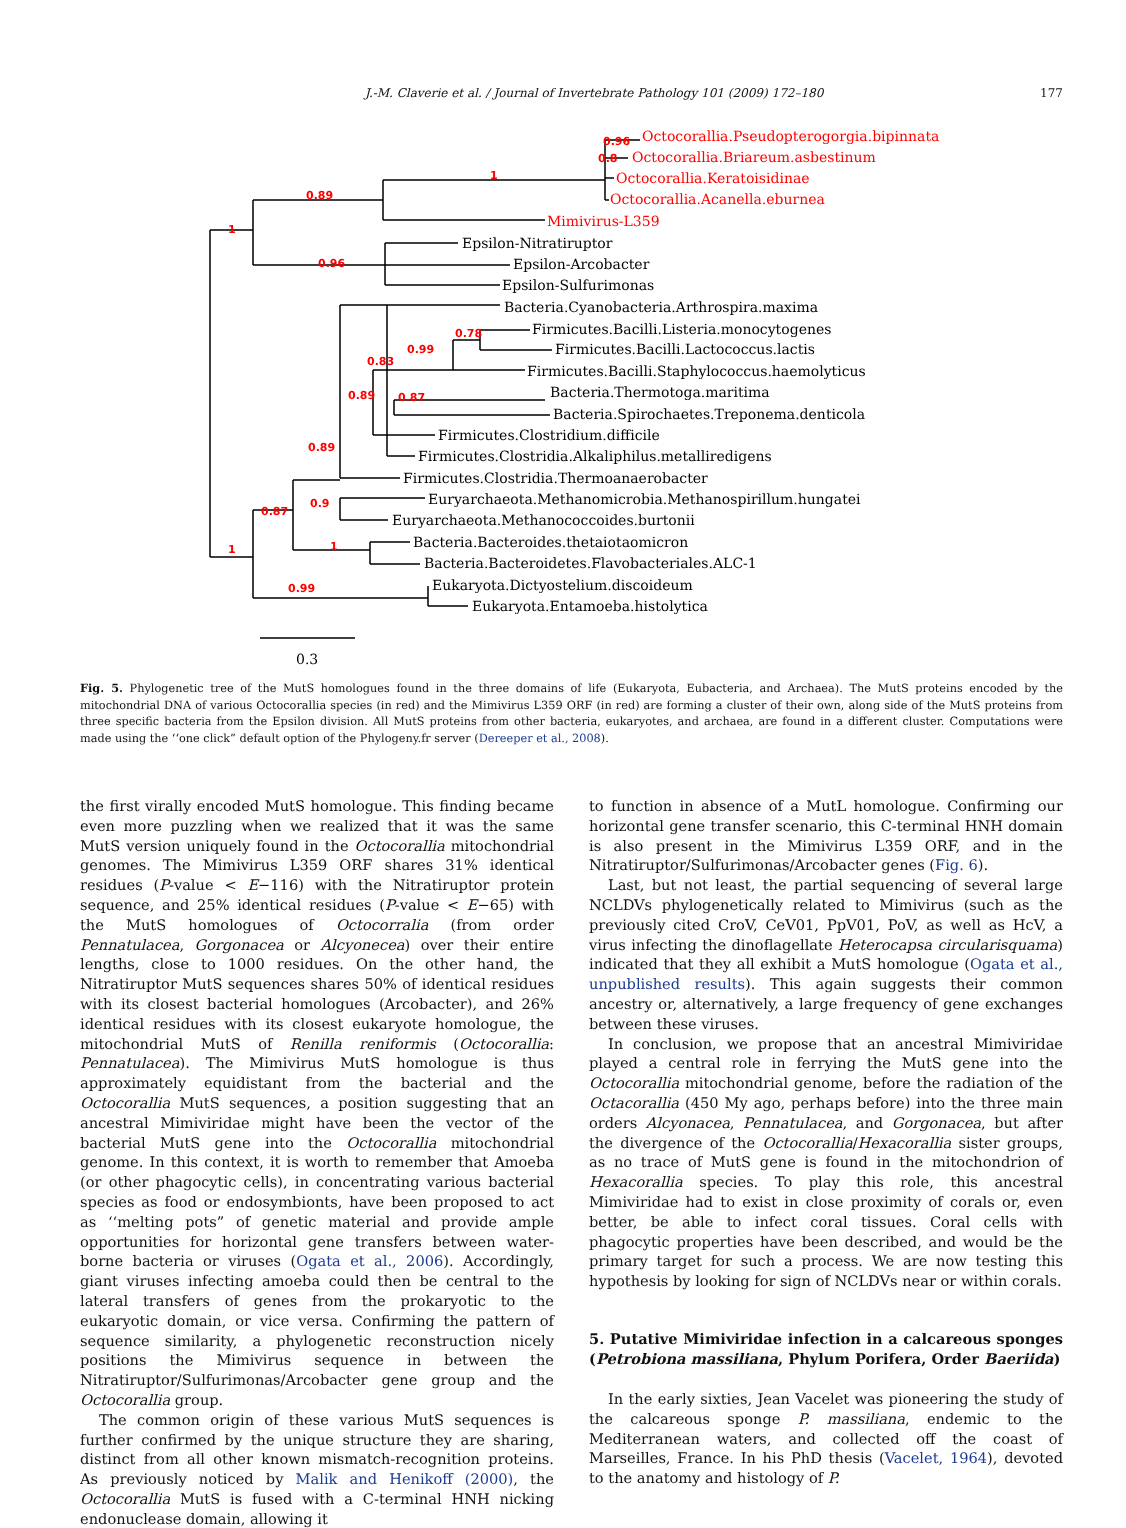J.-M. Claverie et al. / Journal of Invertebrate Pathology 101 (2009) 172–180 177
0.89
1
1
0.96
0.96
0.8
0.78
0.99
0.83
0.89
0.87
0.89
0.87
0.9
1
1
0.99
Octocorallia.Pseudopterogorgia.bipinnata
Octocorallia.Briareum.asbestinum
Octocorallia.Keratoisidinae
Octocorallia.Acanella.eburnea
Mimivirus-L359
Epsilon-Nitratiruptor
Epsilon-Arcobacter
Epsilon-Sulfurimonas
Bacteria.Cyanobacteria.Arthrospira.maxima
Firmicutes.Bacilli.Listeria.monocytogenes
Firmicutes.Bacilli.Lactococcus.lactis
Firmicutes.Bacilli.Staphylococcus.haemolyticus
Bacteria.Thermotoga.maritima
Bacteria.Spirochaetes.Treponema.denticola
Firmicutes.Clostridium.difficile
Firmicutes.Clostridia.Alkaliphilus.metalliredigens
Firmicutes.Clostridia.Thermoanaerobacter
Euryarchaeota.Methanomicrobia.Methanospirillum.hungatei
Euryarchaeota.Methanococcoides.burtonii
Bacteria.Bacteroides.thetaiotaomicron
Bacteria.Bacteroidetes.Flavobacteriales.ALC-1
Eukaryota.Dictyostelium.discoideum
Eukaryota.Entamoeba.histolytica
0.3
Fig. 5. Phylogenetic tree of the MutS homologues found in the three domains of life (Eukaryota, Eubacteria, and Archaea). The MutS proteins encoded by the mitochondrial DNA of various Octocorallia species (in red) and the Mimivirus L359 ORF (in red) are forming a cluster of their own, along side of the MutS proteins from three specific bacteria from the Epsilon division. All MutS proteins from other bacteria, eukaryotes, and archaea, are found in a different cluster. Computations were made using the ‘‘one click” default option of the Phylogeny.fr server (Dereeper et al., 2008).
the first virally encoded MutS homologue. This finding became even more puzzling when we realized that it was the same MutS version uniquely found in the Octocorallia mitochondrial genomes. The Mimivirus L359 ORF shares 31% identical residues (P-value < E−116) with the Nitratiruptor protein sequence, and 25% identical residues (P-value < E−65) with the MutS homologues of Octocorralia (from order Pennatulacea, Gorgonacea or Alcyonecea) over their entire lengths, close to 1000 residues. On the other hand, the Nitratiruptor MutS sequences shares 50% of identical residues with its closest bacterial homologues (Arcobacter), and 26% identical residues with its closest eukaryote homologue, the mitochondrial MutS of Renilla reniformis (Octocorallia: Pennatulacea). The Mimivirus MutS homologue is thus approximately equidistant from the bacterial and the Octocorallia MutS sequences, a position suggesting that an ancestral Mimiviridae might have been the vector of the bacterial MutS gene into the Octocorallia mitochondrial genome. In this context, it is worth to remember that Amoeba (or other phagocytic cells), in concentrating various bacterial species as food or endosymbionts, have been proposed to act as ‘‘melting pots” of genetic material and provide ample opportunities for horizontal gene transfers between water-borne bacteria or viruses (Ogata et al., 2006). Accordingly, giant viruses infecting amoeba could then be central to the lateral transfers of genes from the prokaryotic to the eukaryotic domain, or vice versa. Confirming the pattern of sequence similarity, a phylogenetic reconstruction nicely positions the Mimivirus sequence in between the Nitratiruptor/Sulfurimonas/Arcobacter gene group and the Octocorallia group.
The common origin of these various MutS sequences is further confirmed by the unique structure they are sharing, distinct from all other known mismatch-recognition proteins. As previously noticed by Malik and Henikoff (2000), the Octocorallia MutS is fused with a C-terminal HNH nicking endonuclease domain, allowing it
to function in absence of a MutL homologue. Confirming our horizontal gene transfer scenario, this C-terminal HNH domain is also present in the Mimivirus L359 ORF, and in the Nitratiruptor/Sulfurimonas/Arcobacter genes (Fig. 6).
Last, but not least, the partial sequencing of several large NCLDVs phylogenetically related to Mimivirus (such as the previously cited CroV, CeV01, PpV01, PoV, as well as HcV, a virus infecting the dinoflagellate Heterocapsa circularisquama) indicated that they all exhibit a MutS homologue (Ogata et al., unpublished results). This again suggests their common ancestry or, alternatively, a large frequency of gene exchanges between these viruses.
In conclusion, we propose that an ancestral Mimiviridae played a central role in ferrying the MutS gene into the Octocorallia mitochondrial genome, before the radiation of the Octacorallia (450 My ago, perhaps before) into the three main orders Alcyonacea, Pennatulacea, and Gorgonacea, but after the divergence of the Octocorallia/Hexacorallia sister groups, as no trace of MutS gene is found in the mitochondrion of Hexacorallia species. To play this role, this ancestral Mimiviridae had to exist in close proximity of corals or, even better, be able to infect coral tissues. Coral cells with phagocytic properties have been described, and would be the primary target for such a process. We are now testing this hypothesis by looking for sign of NCLDVs near or within corals.
5. Putative Mimiviridae infection in a calcareous sponges (Petrobiona massiliana, Phylum Porifera, Order Baeriida)
In the early sixties, Jean Vacelet was pioneering the study of the calcareous sponge P. massiliana, endemic to the Mediterranean waters, and collected off the coast of Marseilles, France. In his PhD thesis (Vacelet, 1964), devoted to the anatomy and histology of P.